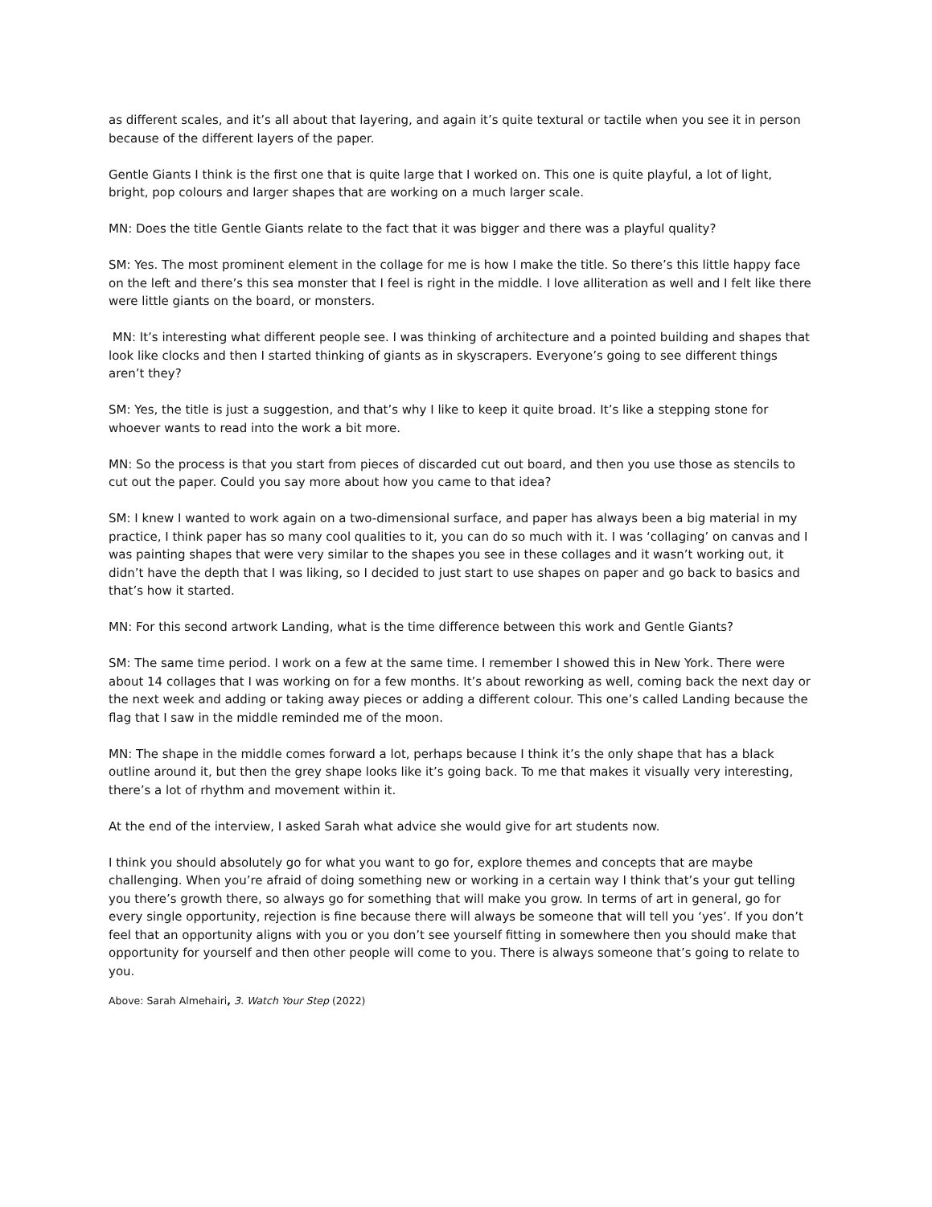as different scales, and it’s all about that layering, and again it’s quite textural or tactile when you see it in person because of the different layers of the paper.
Gentle Giants I think is the first one that is quite large that I worked on. This one is quite playful, a lot of light, bright, pop colours and larger shapes that are working on a much larger scale.
MN: Does the title Gentle Giants relate to the fact that it was bigger and there was a playful quality?
SM: Yes. The most prominent element in the collage for me is how I make the title. So there’s this little happy face on the left and there’s this sea monster that I feel is right in the middle. I love alliteration as well and I felt like there were little giants on the board, or monsters.
MN: It’s interesting what different people see. I was thinking of architecture and a pointed building and shapes that look like clocks and then I started thinking of giants as in skyscrapers. Everyone’s going to see different things aren’t they?
SM: Yes, the title is just a suggestion, and that’s why I like to keep it quite broad. It’s like a stepping stone for whoever wants to read into the work a bit more.
MN: So the process is that you start from pieces of discarded cut out board, and then you use those as stencils to cut out the paper. Could you say more about how you came to that idea?
SM: I knew I wanted to work again on a two-dimensional surface, and paper has always been a big material in my practice, I think paper has so many cool qualities to it, you can do so much with it. I was ‘collaging’ on canvas and I was painting shapes that were very similar to the shapes you see in these collages and it wasn’t working out, it didn’t have the depth that I was liking, so I decided to just start to use shapes on paper and go back to basics and that’s how it started.
MN: For this second artwork Landing, what is the time difference between this work and Gentle Giants?
SM: The same time period. I work on a few at the same time. I remember I showed this in New York. There were about 14 collages that I was working on for a few months. It’s about reworking as well, coming back the next day or the next week and adding or taking away pieces or adding a different colour. This one’s called Landing because the flag that I saw in the middle reminded me of the moon.
MN: The shape in the middle comes forward a lot, perhaps because I think it’s the only shape that has a black outline around it, but then the grey shape looks like it’s going back. To me that makes it visually very interesting, there’s a lot of rhythm and movement within it.
At the end of the interview, I asked Sarah what advice she would give for art students now.
I think you should absolutely go for what you want to go for, explore themes and concepts that are maybe challenging. When you’re afraid of doing something new or working in a certain way I think that’s your gut telling you there’s growth there, so always go for something that will make you grow. In terms of art in general, go for every single opportunity, rejection is fine because there will always be someone that will tell you ‘yes’. If you don’t feel that an opportunity aligns with you or you don’t see yourself fitting in somewhere then you should make that opportunity for yourself and then other people will come to you. There is always someone that’s going to relate to you.
Above: Sarah Almehairi, 3. Watch Your Step (2022)